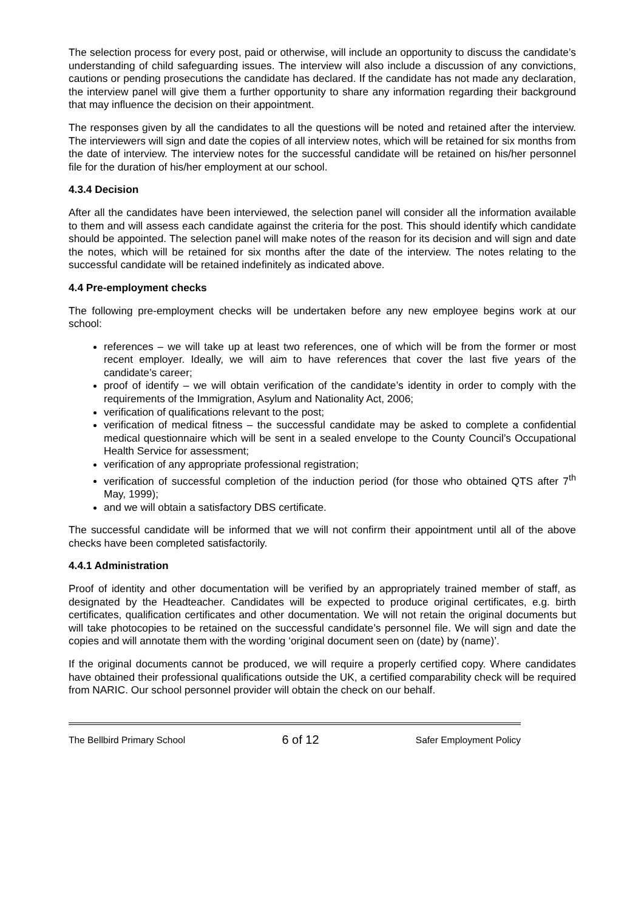The selection process for every post, paid or otherwise, will include an opportunity to discuss the candidate’s understanding of child safeguarding issues. The interview will also include a discussion of any convictions, cautions or pending prosecutions the candidate has declared. If the candidate has not made any declaration, the interview panel will give them a further opportunity to share any information regarding their background that may influence the decision on their appointment.
The responses given by all the candidates to all the questions will be noted and retained after the interview. The interviewers will sign and date the copies of all interview notes, which will be retained for six months from the date of interview. The interview notes for the successful candidate will be retained on his/her personnel file for the duration of his/her employment at our school.
4.3.4 Decision
After all the candidates have been interviewed, the selection panel will consider all the information available to them and will assess each candidate against the criteria for the post. This should identify which candidate should be appointed. The selection panel will make notes of the reason for its decision and will sign and date the notes, which will be retained for six months after the date of the interview. The notes relating to the successful candidate will be retained indefinitely as indicated above.
4.4 Pre-employment checks
The following pre-employment checks will be undertaken before any new employee begins work at our school:
references – we will take up at least two references, one of which will be from the former or most recent employer. Ideally, we will aim to have references that cover the last five years of the candidate’s career;
proof of identify – we will obtain verification of the candidate’s identity in order to comply with the requirements of the Immigration, Asylum and Nationality Act, 2006;
verification of qualifications relevant to the post;
verification of medical fitness – the successful candidate may be asked to complete a confidential medical questionnaire which will be sent in a sealed envelope to the County Council’s Occupational Health Service for assessment;
verification of any appropriate professional registration;
verification of successful completion of the induction period (for those who obtained QTS after 7<sup>th</sup> May, 1999);
and we will obtain a satisfactory DBS certificate.
The successful candidate will be informed that we will not confirm their appointment until all of the above checks have been completed satisfactorily.
4.4.1 Administration
Proof of identity and other documentation will be verified by an appropriately trained member of staff, as designated by the Headteacher. Candidates will be expected to produce original certificates, e.g. birth certificates, qualification certificates and other documentation. We will not retain the original documents but will take photocopies to be retained on the successful candidate’s personnel file. We will sign and date the copies and will annotate them with the wording ‘original document seen on (date) by (name)’.
If the original documents cannot be produced, we will require a properly certified copy. Where candidates have obtained their professional qualifications outside the UK, a certified comparability check will be required from NARIC. Our school personnel provider will obtain the check on our behalf.
The Bellbird Primary School 6 of 12 Safer Employment Policy